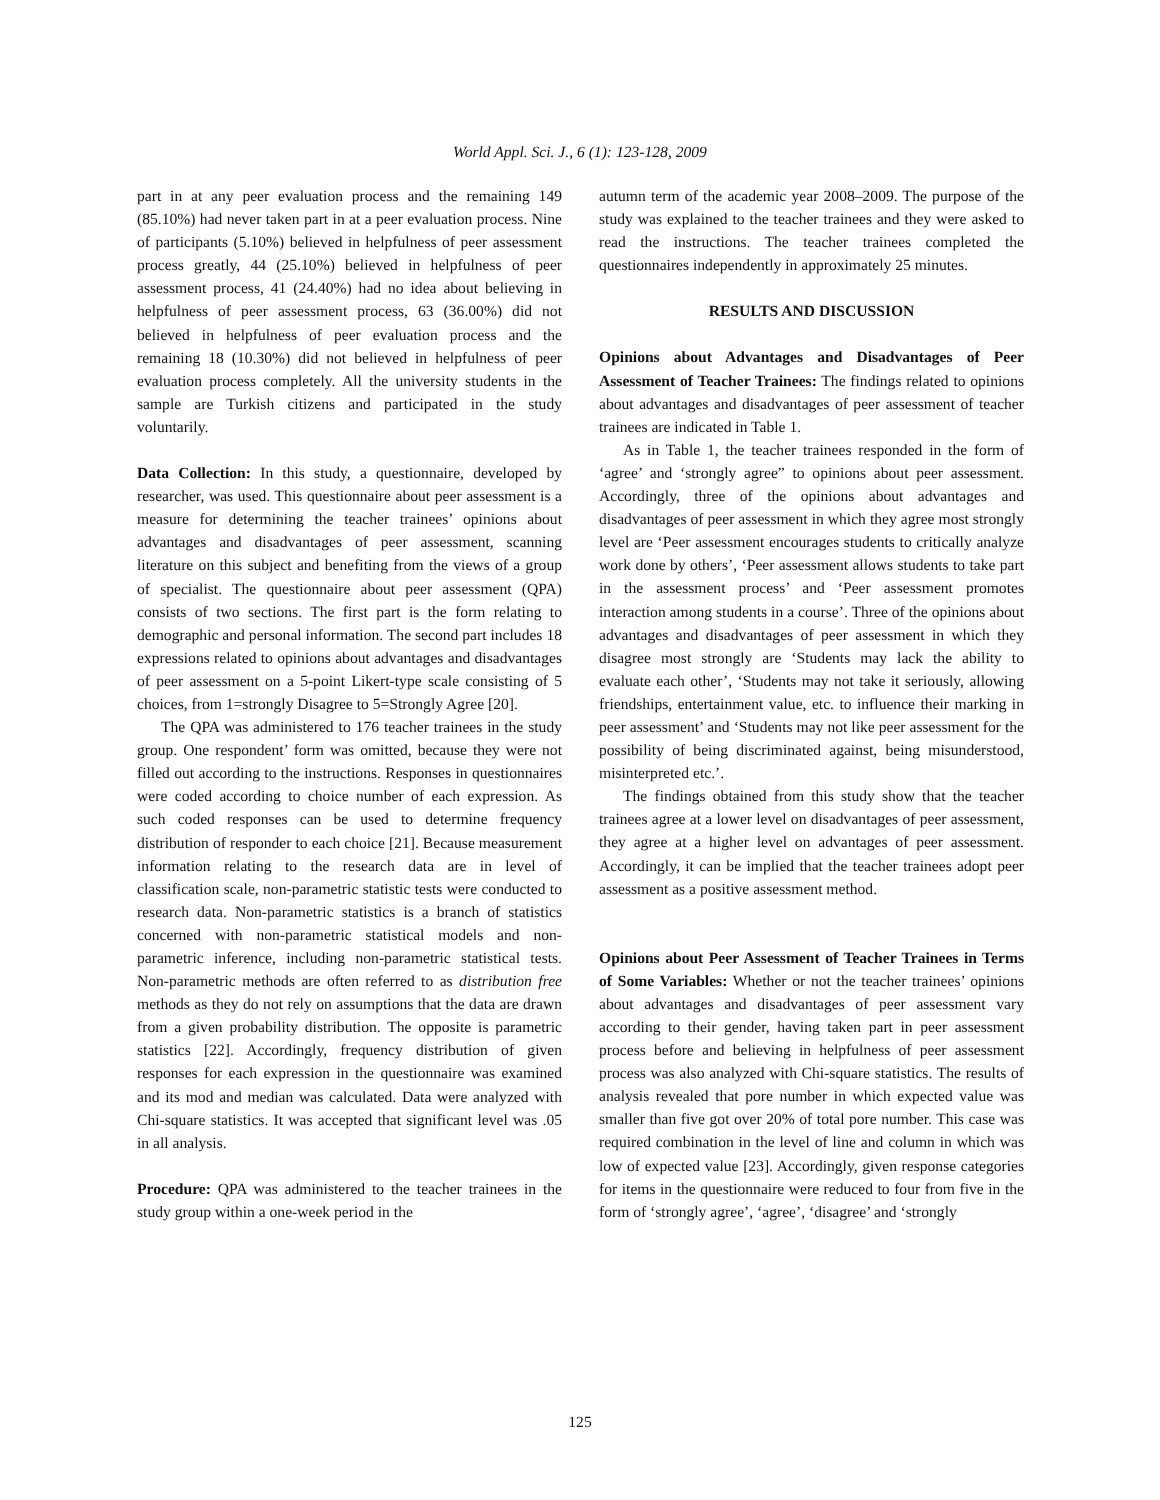World Appl. Sci. J., 6 (1): 123-128, 2009
part in at any peer evaluation process and the remaining 149 (85.10%) had never taken part in at a peer evaluation process. Nine of participants (5.10%) believed in helpfulness of peer assessment process greatly, 44 (25.10%) believed in helpfulness of peer assessment process, 41 (24.40%) had no idea about believing in helpfulness of peer assessment process, 63 (36.00%) did not believed in helpfulness of peer evaluation process and the remaining 18 (10.30%) did not believed in helpfulness of peer evaluation process completely. All the university students in the sample are Turkish citizens and participated in the study voluntarily.
Data Collection: In this study, a questionnaire, developed by researcher, was used. This questionnaire about peer assessment is a measure for determining the teacher trainees’ opinions about advantages and disadvantages of peer assessment, scanning literature on this subject and benefiting from the views of a group of specialist. The questionnaire about peer assessment (QPA) consists of two sections. The first part is the form relating to demographic and personal information. The second part includes 18 expressions related to opinions about advantages and disadvantages of peer assessment on a 5-point Likert-type scale consisting of 5 choices, from 1=strongly Disagree to 5=Strongly Agree [20].
The QPA was administered to 176 teacher trainees in the study group. One respondent’ form was omitted, because they were not filled out according to the instructions. Responses in questionnaires were coded according to choice number of each expression. As such coded responses can be used to determine frequency distribution of responder to each choice [21]. Because measurement information relating to the research data are in level of classification scale, non-parametric statistic tests were conducted to research data. Non-parametric statistics is a branch of statistics concerned with non-parametric statistical models and non-parametric inference, including non-parametric statistical tests. Non-parametric methods are often referred to as distribution free methods as they do not rely on assumptions that the data are drawn from a given probability distribution. The opposite is parametric statistics [22]. Accordingly, frequency distribution of given responses for each expression in the questionnaire was examined and its mod and median was calculated. Data were analyzed with Chi-square statistics. It was accepted that significant level was .05 in all analysis.
Procedure: QPA was administered to the teacher trainees in the study group within a one-week period in the
autumn term of the academic year 2008–2009. The purpose of the study was explained to the teacher trainees and they were asked to read the instructions. The teacher trainees completed the questionnaires independently in approximately 25 minutes.
RESULTS AND DISCUSSION
Opinions about Advantages and Disadvantages of Peer Assessment of Teacher Trainees: The findings related to opinions about advantages and disadvantages of peer assessment of teacher trainees are indicated in Table 1.
As in Table 1, the teacher trainees responded in the form of ‘agree’ and ‘strongly agree” to opinions about peer assessment. Accordingly, three of the opinions about advantages and disadvantages of peer assessment in which they agree most strongly level are ‘Peer assessment encourages students to critically analyze work done by others’, ‘Peer assessment allows students to take part in the assessment process’ and ‘Peer assessment promotes interaction among students in a course’. Three of the opinions about advantages and disadvantages of peer assessment in which they disagree most strongly are ‘Students may lack the ability to evaluate each other’, ‘Students may not take it seriously, allowing friendships, entertainment value, etc. to influence their marking in peer assessment’ and ‘Students may not like peer assessment for the possibility of being discriminated against, being misunderstood, misinterpreted etc.’.
The findings obtained from this study show that the teacher trainees agree at a lower level on disadvantages of peer assessment, they agree at a higher level on advantages of peer assessment. Accordingly, it can be implied that the teacher trainees adopt peer assessment as a positive assessment method.
Opinions about Peer Assessment of Teacher Trainees in Terms of Some Variables: Whether or not the teacher trainees’ opinions about advantages and disadvantages of peer assessment vary according to their gender, having taken part in peer assessment process before and believing in helpfulness of peer assessment process was also analyzed with Chi-square statistics. The results of analysis revealed that pore number in which expected value was smaller than five got over 20% of total pore number. This case was required combination in the level of line and column in which was low of expected value [23]. Accordingly, given response categories for items in the questionnaire were reduced to four from five in the form of ‘strongly agree’, ‘agree’, ‘disagree’ and ‘strongly
125